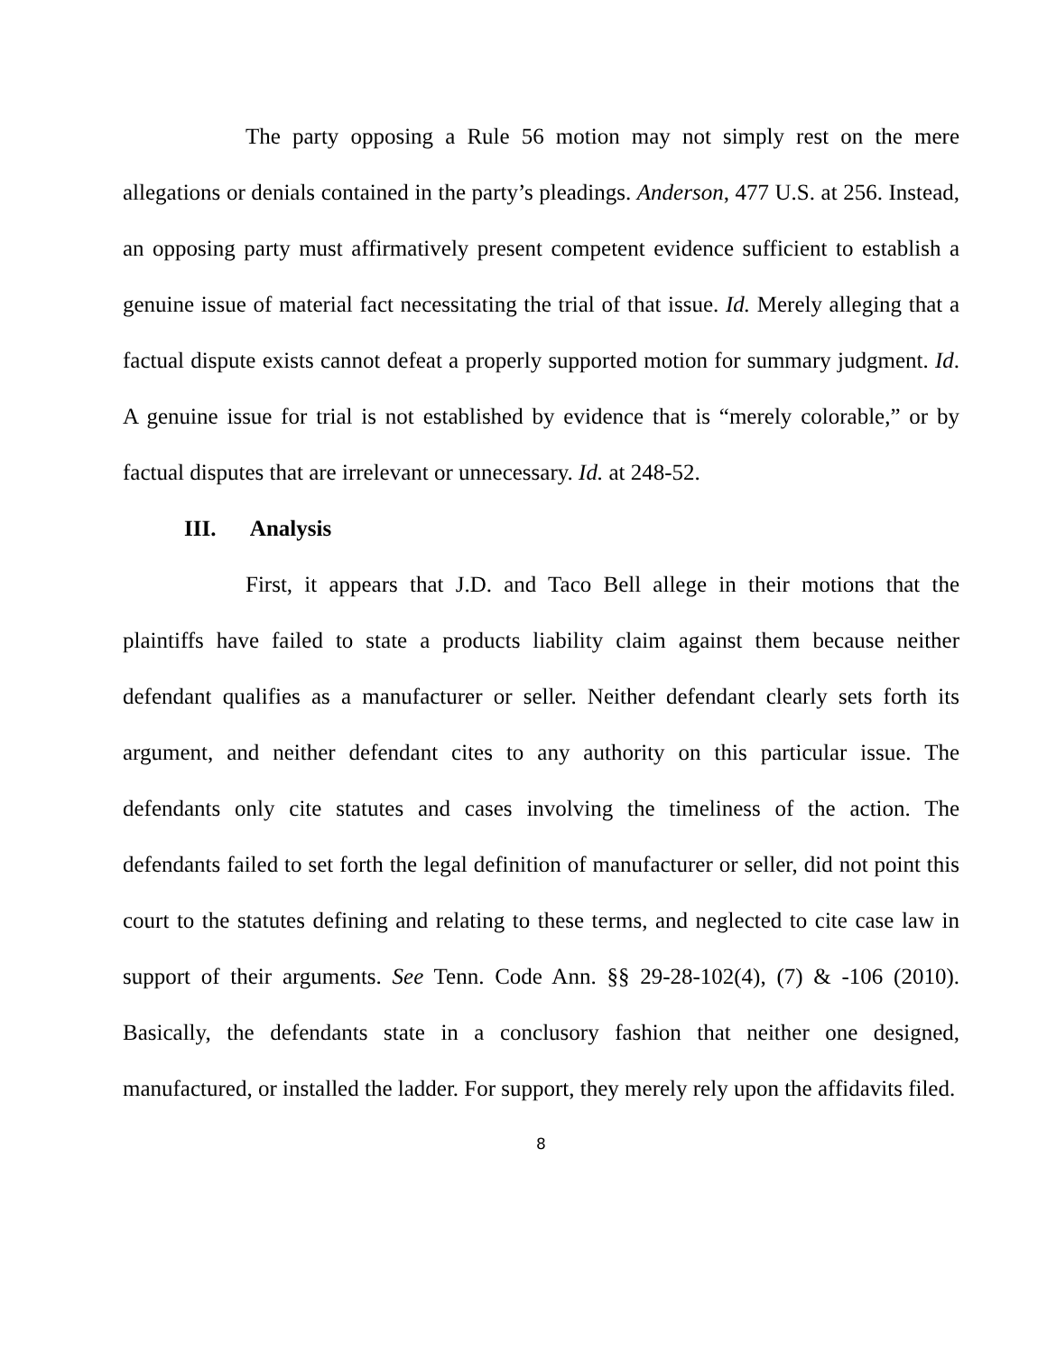The party opposing a Rule 56 motion may not simply rest on the mere allegations or denials contained in the party’s pleadings. Anderson, 477 U.S. at 256. Instead, an opposing party must affirmatively present competent evidence sufficient to establish a genuine issue of material fact necessitating the trial of that issue. Id. Merely alleging that a factual dispute exists cannot defeat a properly supported motion for summary judgment. Id. A genuine issue for trial is not established by evidence that is “merely colorable,” or by factual disputes that are irrelevant or unnecessary. Id. at 248-52.
III. Analysis
First, it appears that J.D. and Taco Bell allege in their motions that the plaintiffs have failed to state a products liability claim against them because neither defendant qualifies as a manufacturer or seller. Neither defendant clearly sets forth its argument, and neither defendant cites to any authority on this particular issue. The defendants only cite statutes and cases involving the timeliness of the action. The defendants failed to set forth the legal definition of manufacturer or seller, did not point this court to the statutes defining and relating to these terms, and neglected to cite case law in support of their arguments. See Tenn. Code Ann. §§ 29-28-102(4), (7) & -106 (2010). Basically, the defendants state in a conclusory fashion that neither one designed, manufactured, or installed the ladder. For support, they merely rely upon the affidavits filed.
8